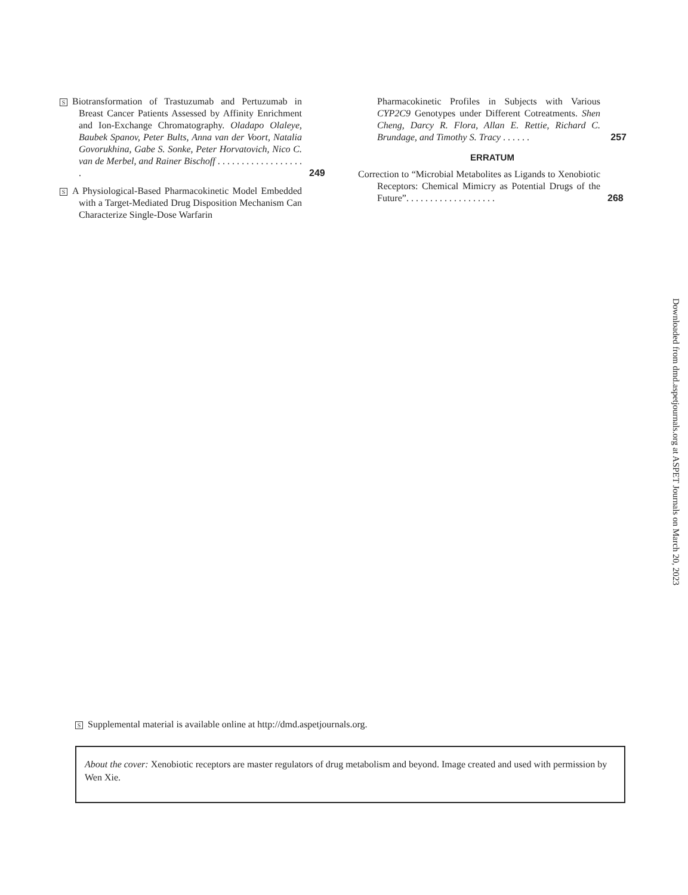S Biotransformation of Trastuzumab and Pertuzumab in Breast Cancer Patients Assessed by Affinity Enrichment and Ion-Exchange Chromatography. Oladapo Olaleye, Baubek Spanov, Peter Bults, Anna van der Voort, Natalia Govorukhina, Gabe S. Sonke, Peter Horvatovich, Nico C. van de Merbel, and Rainer Bischoff . . . . . . . . . . . . . . . . . . .
249
S A Physiological-Based Pharmacokinetic Model Embedded with a Target-Mediated Drug Disposition Mechanism Can Characterize Single-Dose Warfarin
Pharmacokinetic Profiles in Subjects with Various CYP2C9 Genotypes under Different Cotreatments. Shen Cheng, Darcy R. Flora, Allan E. Rettie, Richard C. Brundage, and Timothy S. Tracy . . . . . .
257
ERRATUM
Correction to “Microbial Metabolites as Ligands to Xenobiotic Receptors: Chemical Mimicry as Potential Drugs of the Future”. . . . . . . . . . . . . . . . . . .
268
Downloaded from dmd.aspetjournals.org at ASPET Journals on March 20, 2023
S Supplemental material is available online at http://dmd.aspetjournals.org.
About the cover: Xenobiotic receptors are master regulators of drug metabolism and beyond. Image created and used with permission by Wen Xie.